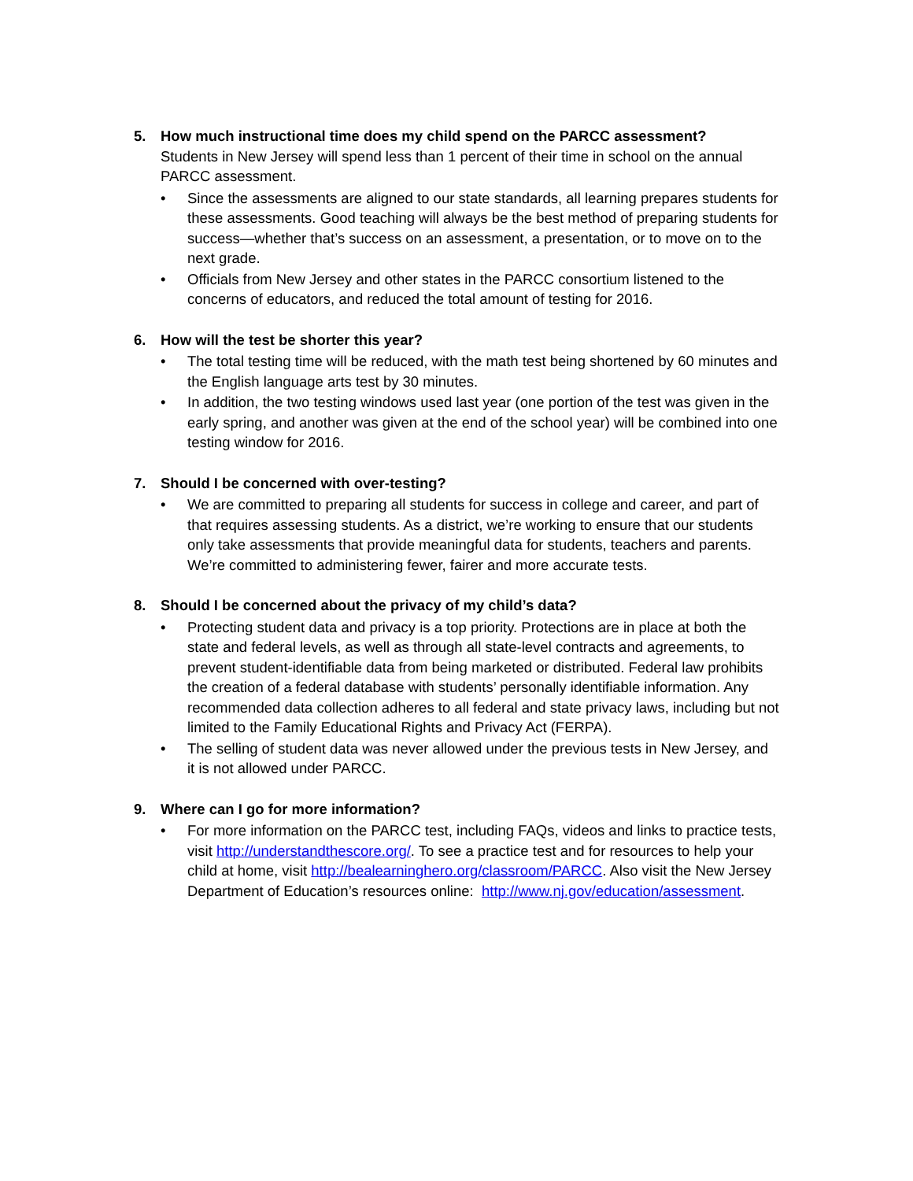5. How much instructional time does my child spend on the PARCC assessment?
Students in New Jersey will spend less than 1 percent of their time in school on the annual PARCC assessment.
• Since the assessments are aligned to our state standards, all learning prepares students for these assessments. Good teaching will always be the best method of preparing students for success—whether that’s success on an assessment, a presentation, or to move on to the next grade.
• Officials from New Jersey and other states in the PARCC consortium listened to the concerns of educators, and reduced the total amount of testing for 2016.
6. How will the test be shorter this year?
• The total testing time will be reduced, with the math test being shortened by 60 minutes and the English language arts test by 30 minutes.
• In addition, the two testing windows used last year (one portion of the test was given in the early spring, and another was given at the end of the school year) will be combined into one testing window for 2016.
7. Should I be concerned with over-testing?
• We are committed to preparing all students for success in college and career, and part of that requires assessing students. As a district, we’re working to ensure that our students only take assessments that provide meaningful data for students, teachers and parents. We’re committed to administering fewer, fairer and more accurate tests.
8. Should I be concerned about the privacy of my child’s data?
• Protecting student data and privacy is a top priority. Protections are in place at both the state and federal levels, as well as through all state-level contracts and agreements, to prevent student-identifiable data from being marketed or distributed. Federal law prohibits the creation of a federal database with students’ personally identifiable information. Any recommended data collection adheres to all federal and state privacy laws, including but not limited to the Family Educational Rights and Privacy Act (FERPA).
• The selling of student data was never allowed under the previous tests in New Jersey, and it is not allowed under PARCC.
9. Where can I go for more information?
• For more information on the PARCC test, including FAQs, videos and links to practice tests, visit http://understandthescore.org/. To see a practice test and for resources to help your child at home, visit http://bealearninghero.org/classroom/PARCC. Also visit the New Jersey Department of Education’s resources online: http://www.nj.gov/education/assessment.